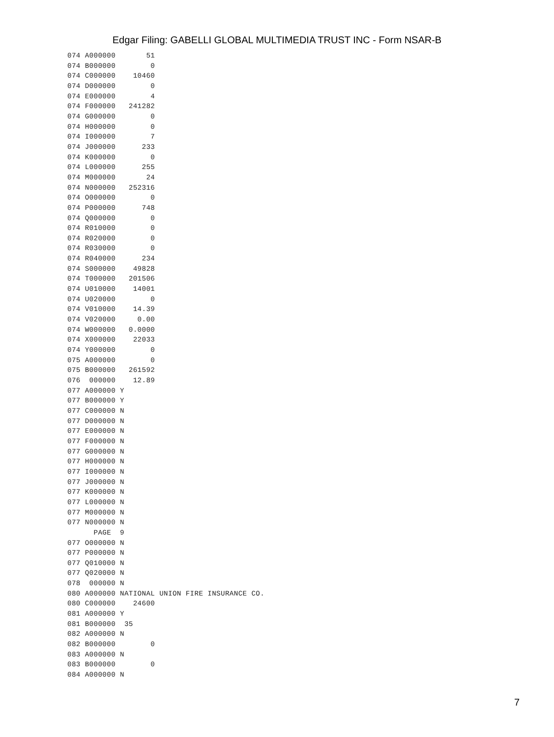Edgar Filing: GABELLI GLOBAL MULTIMEDIA TRUST INC - Form NSAR-B
074 A000000       51
074 B000000        0
074 C000000    10460
074 D000000        0
074 E000000        4
074 F000000   241282
074 G000000        0
074 H000000        0
074 I000000        7
074 J000000      233
074 K000000        0
074 L000000      255
074 M000000       24
074 N000000   252316
074 O000000        0
074 P000000      748
074 Q000000        0
074 R010000        0
074 R020000        0
074 R030000        0
074 R040000      234
074 S000000    49828
074 T000000   201506
074 U010000    14001
074 U020000        0
074 V010000    14.39
074 V020000     0.00
074 W000000   0.0000
074 X000000    22033
074 Y000000        0
075 A000000        0
075 B000000   261592
076  000000    12.89
077 A000000 Y
077 B000000 Y
077 C000000 N
077 D000000 N
077 E000000 N
077 F000000 N
077 G000000 N
077 H000000 N
077 I000000 N
077 J000000 N
077 K000000 N
077 L000000 N
077 M000000 N
077 N000000 N
      PAGE  9
077 O000000 N
077 P000000 N
077 Q010000 N
077 Q020000 N
078  000000 N
080 A000000 NATIONAL UNION FIRE INSURANCE CO.
080 C000000    24600
081 A000000 Y
081 B000000  35
082 A000000 N
082 B000000        0
083 A000000 N
083 B000000        0
084 A000000 N
7